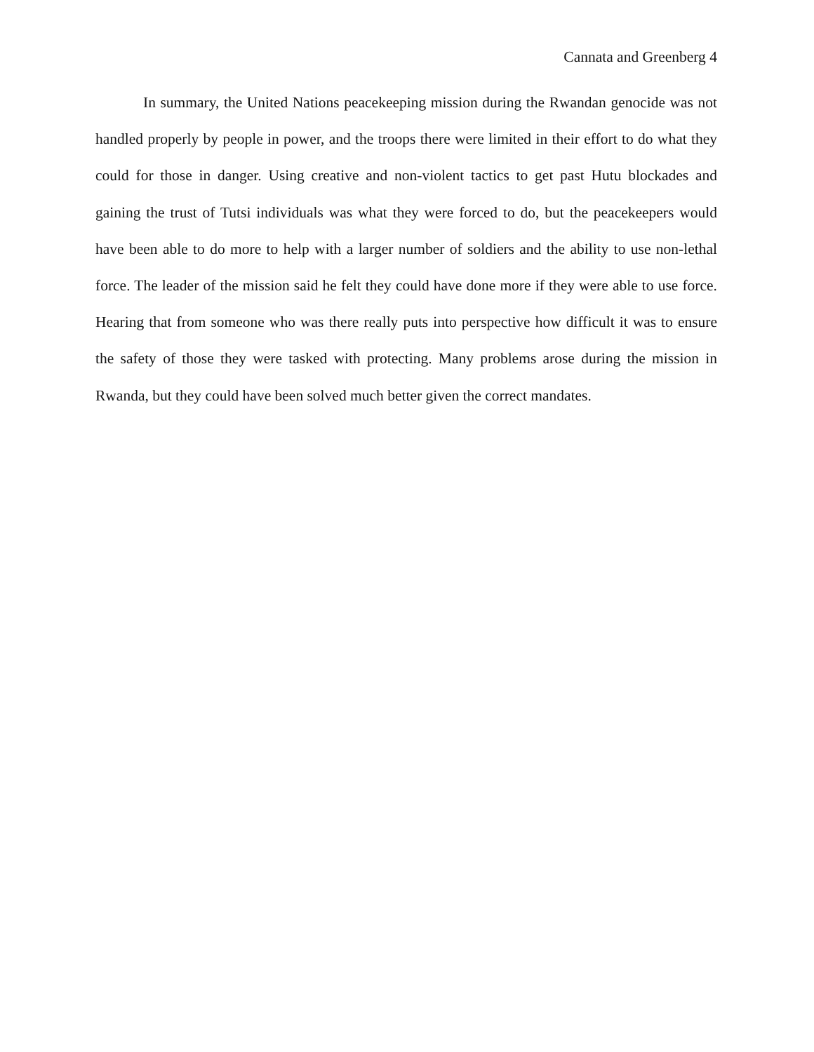Cannata and Greenberg 4
In summary, the United Nations peacekeeping mission during the Rwandan genocide was not handled properly by people in power, and the troops there were limited in their effort to do what they could for those in danger. Using creative and non-violent tactics to get past Hutu blockades and gaining the trust of Tutsi individuals was what they were forced to do, but the peacekeepers would have been able to do more to help with a larger number of soldiers and the ability to use non-lethal force. The leader of the mission said he felt they could have done more if they were able to use force. Hearing that from someone who was there really puts into perspective how difficult it was to ensure the safety of those they were tasked with protecting. Many problems arose during the mission in Rwanda, but they could have been solved much better given the correct mandates.